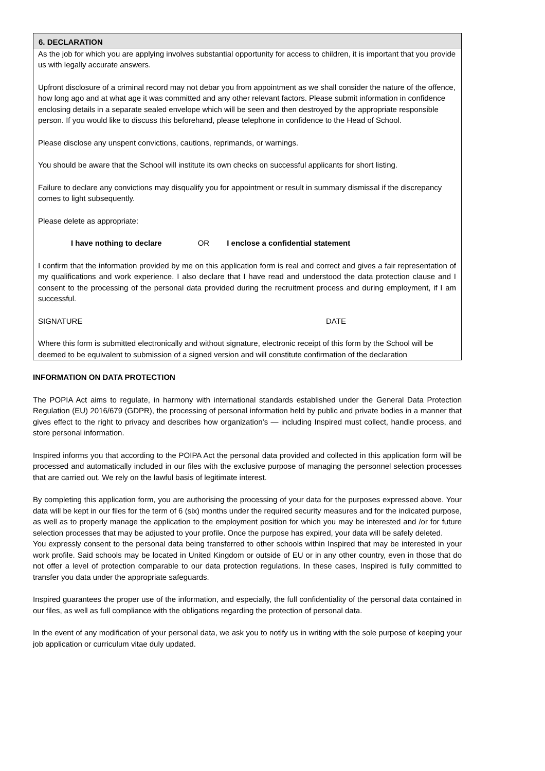| 6. DECLARATION |
| --- |
| As the job for which you are applying involves substantial opportunity for access to children, it is important that you provide us with legally accurate answers. Upfront disclosure of a criminal record may not debar you from appointment as we shall consider the nature of the offence, how long ago and at what age it was committed and any other relevant factors. Please submit information in confidence enclosing details in a separate sealed envelope which will be seen and then destroyed by the appropriate responsible person. If you would like to discuss this beforehand, please telephone in confidence to the Head of School. Please disclose any unspent convictions, cautions, reprimands, or warnings. You should be aware that the School will institute its own checks on successful applicants for short listing. Failure to declare any convictions may disqualify you for appointment or result in summary dismissal if the discrepancy comes to light subsequently. Please delete as appropriate: I have nothing to declare OR I enclose a confidential statement I confirm that the information provided by me on this application form is real and correct and gives a fair representation of my qualifications and work experience. I also declare that I have read and understood the data protection clause and I consent to the processing of the personal data provided during the recruitment process and during employment, if I am successful. SIGNATURE DATE Where this form is submitted electronically and without signature, electronic receipt of this form by the School will be deemed to be equivalent to submission of a signed version and will constitute confirmation of the declaration |
INFORMATION ON DATA PROTECTION
The POPIA Act aims to regulate, in harmony with international standards established under the General Data Protection Regulation (EU) 2016/679 (GDPR), the processing of personal information held by public and private bodies in a manner that gives effect to the right to privacy and describes how organization’s — including Inspired must collect, handle process, and store personal information.
Inspired informs you that according to the POIPA Act the personal data provided and collected in this application form will be processed and automatically included in our files with the exclusive purpose of managing the personnel selection processes that are carried out. We rely on the lawful basis of legitimate interest.
By completing this application form, you are authorising the processing of your data for the purposes expressed above. Your data will be kept in our files for the term of 6 (six) months under the required security measures and for the indicated purpose, as well as to properly manage the application to the employment position for which you may be interested and /or for future selection processes that may be adjusted to your profile. Once the purpose has expired, your data will be safely deleted.
You expressly consent to the personal data being transferred to other schools within Inspired that may be interested in your work profile. Said schools may be located in United Kingdom or outside of EU or in any other country, even in those that do not offer a level of protection comparable to our data protection regulations. In these cases, Inspired is fully committed to transfer you data under the appropriate safeguards.
Inspired guarantees the proper use of the information, and especially, the full confidentiality of the personal data contained in our files, as well as full compliance with the obligations regarding the protection of personal data.
In the event of any modification of your personal data, we ask you to notify us in writing with the sole purpose of keeping your job application or curriculum vitae duly updated.